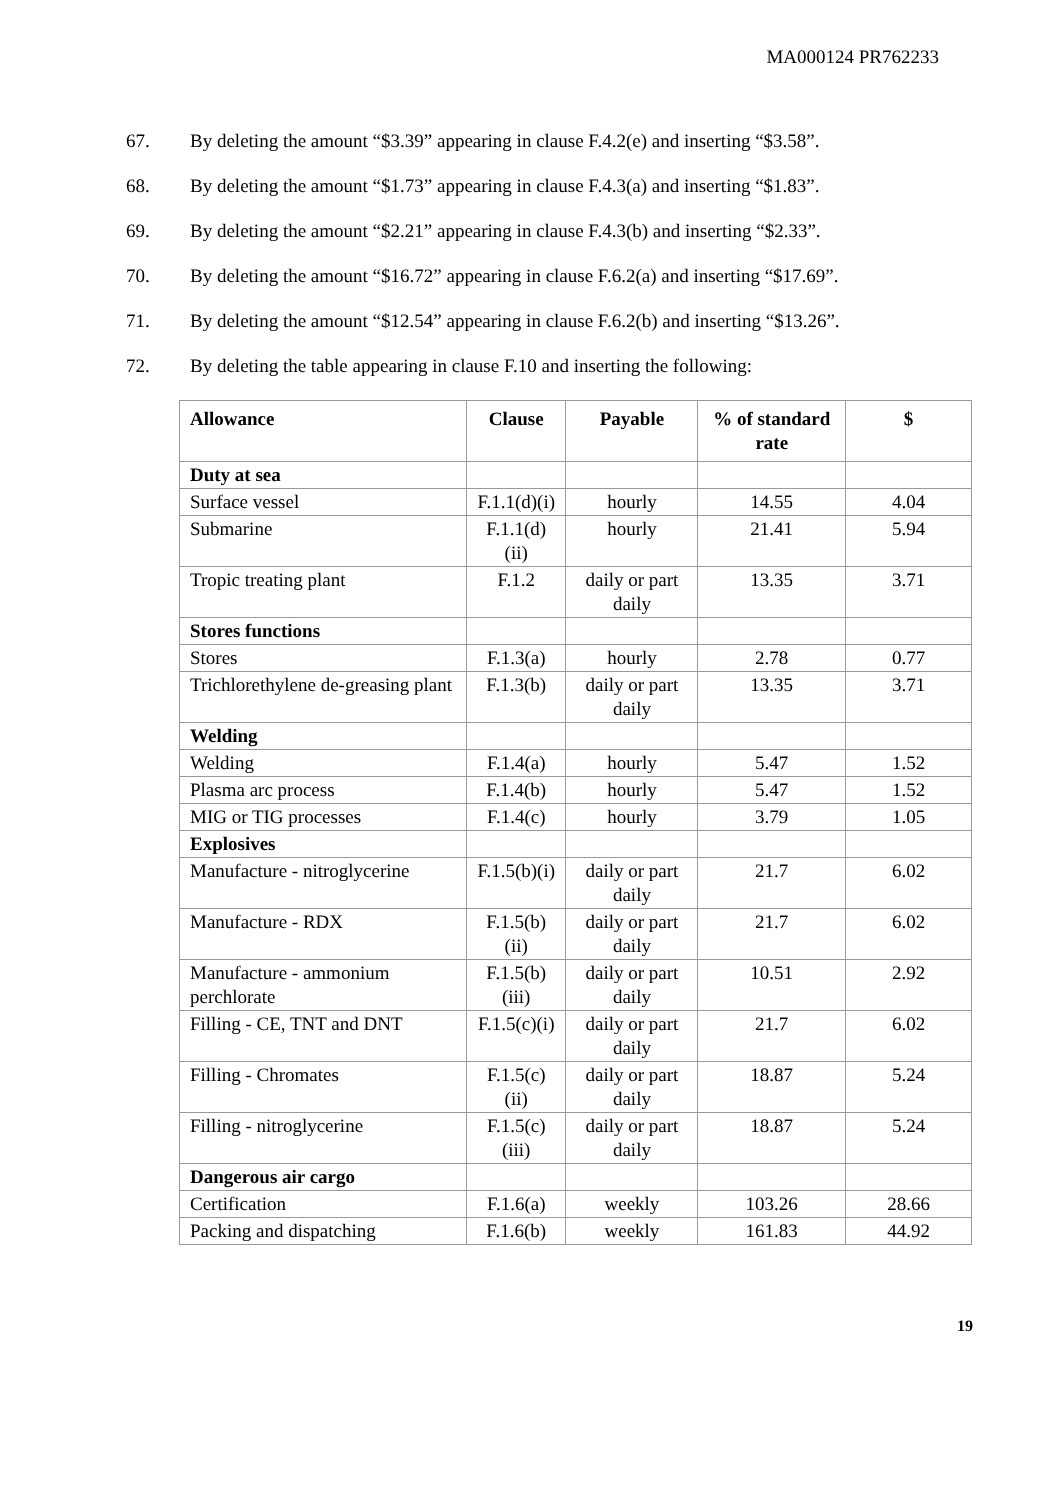MA000124 PR762233
67. By deleting the amount “$3.39” appearing in clause F.4.2(e) and inserting “$3.58”.
68. By deleting the amount “$1.73” appearing in clause F.4.3(a) and inserting “$1.83”.
69. By deleting the amount “$2.21” appearing in clause F.4.3(b) and inserting “$2.33”.
70. By deleting the amount “$16.72” appearing in clause F.6.2(a) and inserting “$17.69”.
71. By deleting the amount “$12.54” appearing in clause F.6.2(b) and inserting “$13.26”.
72. By deleting the table appearing in clause F.10 and inserting the following:
| Allowance | Clause | Payable | % of standard rate | $ |
| --- | --- | --- | --- | --- |
| Duty at sea | | | | |
| Surface vessel | F.1.1(d)(i) | hourly | 14.55 | 4.04 |
| Submarine | F.1.1(d)(ii) | hourly | 21.41 | 5.94 |
| Tropic treating plant | F.1.2 | daily or part daily | 13.35 | 3.71 |
| Stores functions | | | | |
| Stores | F.1.3(a) | hourly | 2.78 | 0.77 |
| Trichlorethylene de-greasing plant | F.1.3(b) | daily or part daily | 13.35 | 3.71 |
| Welding | | | | |
| Welding | F.1.4(a) | hourly | 5.47 | 1.52 |
| Plasma arc process | F.1.4(b) | hourly | 5.47 | 1.52 |
| MIG or TIG processes | F.1.4(c) | hourly | 3.79 | 1.05 |
| Explosives | | | | |
| Manufacture - nitroglycerine | F.1.5(b)(i) | daily or part daily | 21.7 | 6.02 |
| Manufacture - RDX | F.1.5(b)(ii) | daily or part daily | 21.7 | 6.02 |
| Manufacture - ammonium perchlorate | F.1.5(b)(iii) | daily or part daily | 10.51 | 2.92 |
| Filling - CE, TNT and DNT | F.1.5(c)(i) | daily or part daily | 21.7 | 6.02 |
| Filling - Chromates | F.1.5(c)(ii) | daily or part daily | 18.87 | 5.24 |
| Filling - nitroglycerine | F.1.5(c)(iii) | daily or part daily | 18.87 | 5.24 |
| Dangerous air cargo | | | | |
| Certification | F.1.6(a) | weekly | 103.26 | 28.66 |
| Packing and dispatching | F.1.6(b) | weekly | 161.83 | 44.92 |
19